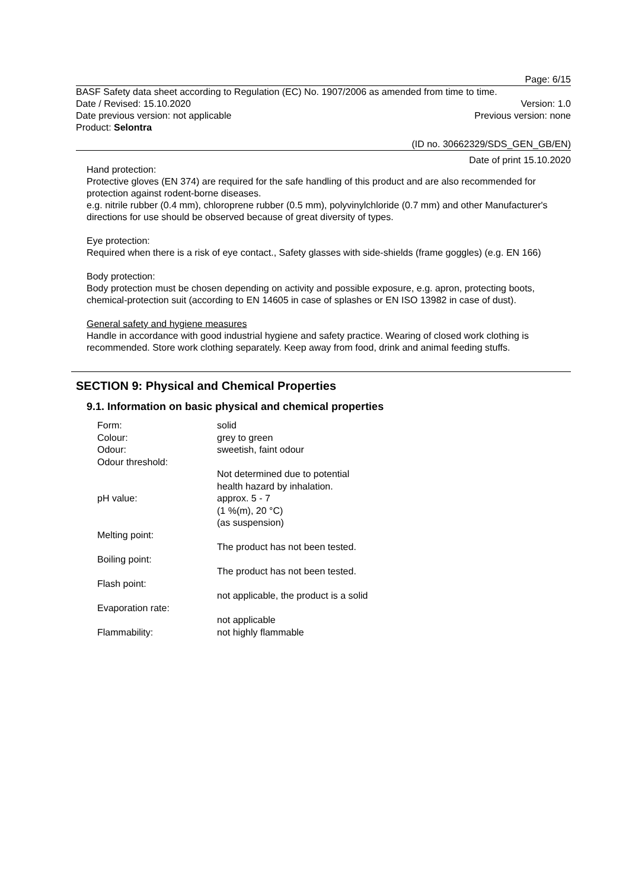Page: 6/15
BASF Safety data sheet according to Regulation (EC) No. 1907/2006 as amended from time to time.
Date / Revised: 15.10.2020 Version: 1.0
Date previous version: not applicable Previous version: none
Product: Selontra
(ID no. 30662329/SDS_GEN_GB/EN)
Date of print 15.10.2020
Hand protection:
Protective gloves (EN 374) are required for the safe handling of this product and are also recommended for protection against rodent-borne diseases.
e.g. nitrile rubber (0.4 mm), chloroprene rubber (0.5 mm), polyvinylchloride (0.7 mm) and other Manufacturer's directions for use should be observed because of great diversity of types.
Eye protection:
Required when there is a risk of eye contact., Safety glasses with side-shields (frame goggles) (e.g. EN 166)
Body protection:
Body protection must be chosen depending on activity and possible exposure, e.g. apron, protecting boots, chemical-protection suit (according to EN 14605 in case of splashes or EN ISO 13982 in case of dust).
General safety and hygiene measures
Handle in accordance with good industrial hygiene and safety practice. Wearing of closed work clothing is recommended. Store work clothing separately. Keep away from food, drink and animal feeding stuffs.
SECTION 9: Physical and Chemical Properties
9.1. Information on basic physical and chemical properties
| Form: | solid |
| Colour: | grey to green |
| Odour: | sweetish, faint odour |
| Odour threshold: | |
| | Not determined due to potential health hazard by inhalation. |
| pH value: | approx. 5 - 7 (1 %(m), 20 °C) (as suspension) |
| Melting point: | |
| | The product has not been tested. |
| Boiling point: | |
| | The product has not been tested. |
| Flash point: | |
| | not applicable, the product is a solid |
| Evaporation rate: | |
| | not applicable |
| Flammability: | not highly flammable |